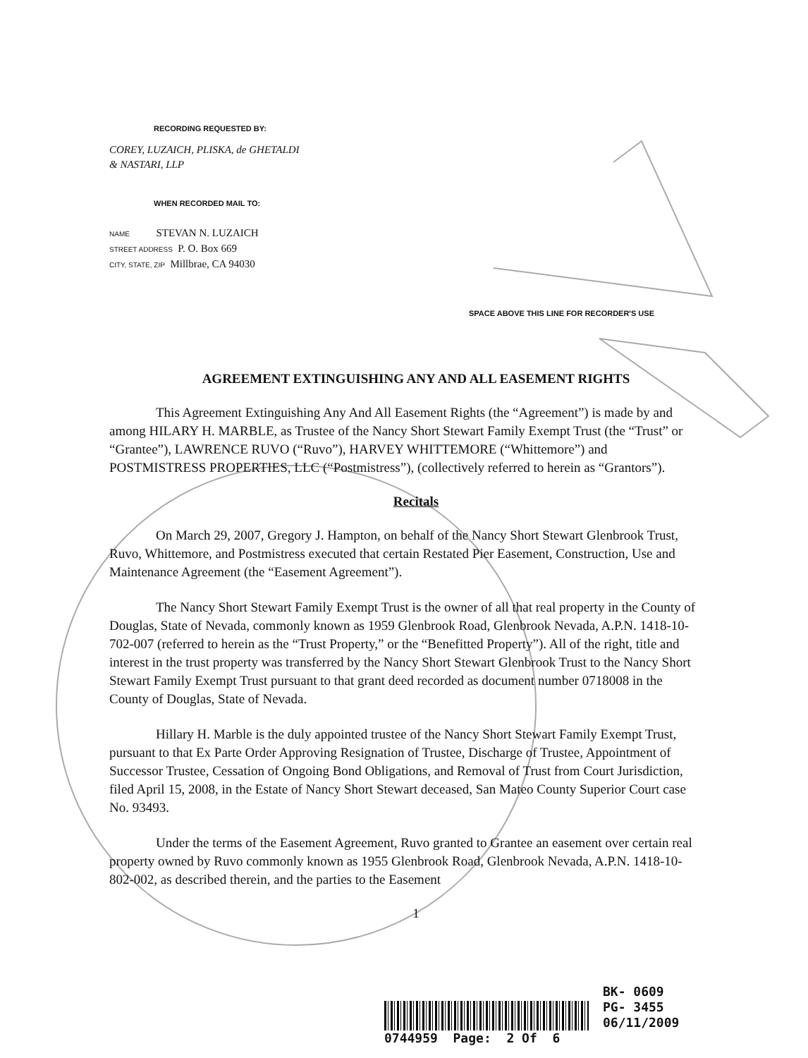RECORDING REQUESTED BY:
COREY, LUZAICH, PLISKA, de GHETALDI
& NASTARI, LLP
WHEN RECORDED MAIL TO:
NAME STEVAN N. LUZAICH
STREET ADDRESS P. O. Box 669
CITY, STATE, ZIP Millbrae, CA 94030
SPACE ABOVE THIS LINE FOR RECORDER'S USE
AGREEMENT EXTINGUISHING ANY AND ALL EASEMENT RIGHTS
This Agreement Extinguishing Any And All Easement Rights (the “Agreement”) is made by and among HILARY H. MARBLE, as Trustee of the Nancy Short Stewart Family Exempt Trust (the “Trust” or “Grantee”), LAWRENCE RUVO (“Ruvo”), HARVEY WHITTEMORE (“Whittemore”) and POSTMISTRESS PROPERTIES, LLC (“Postmistress”), (collectively referred to herein as “Grantors”).
Recitals
On March 29, 2007, Gregory J. Hampton, on behalf of the Nancy Short Stewart Glenbrook Trust, Ruvo, Whittemore, and Postmistress executed that certain Restated Pier Easement, Construction, Use and Maintenance Agreement (the “Easement Agreement”).
The Nancy Short Stewart Family Exempt Trust is the owner of all that real property in the County of Douglas, State of Nevada, commonly known as 1959 Glenbrook Road, Glenbrook Nevada, A.P.N. 1418-10-702-007 (referred to herein as the “Trust Property,” or the “Benefitted Property”). All of the right, title and interest in the trust property was transferred by the Nancy Short Stewart Glenbrook Trust to the Nancy Short Stewart Family Exempt Trust pursuant to that grant deed recorded as document number 0718008 in the County of Douglas, State of Nevada.
Hillary H. Marble is the duly appointed trustee of the Nancy Short Stewart Family Exempt Trust, pursuant to that Ex Parte Order Approving Resignation of Trustee, Discharge of Trustee, Appointment of Successor Trustee, Cessation of Ongoing Bond Obligations, and Removal of Trust from Court Jurisdiction, filed April 15, 2008, in the Estate of Nancy Short Stewart deceased, San Mateo County Superior Court case No. 93493.
Under the terms of the Easement Agreement, Ruvo granted to Grantee an easement over certain real property owned by Ruvo commonly known as 1955 Glenbrook Road, Glenbrook Nevada, A.P.N. 1418-10-802-002, as described therein, and the parties to the Easement
1
BK- 0609
PG- 3455
06/11/2009
0744959 Page: 2 Of 6